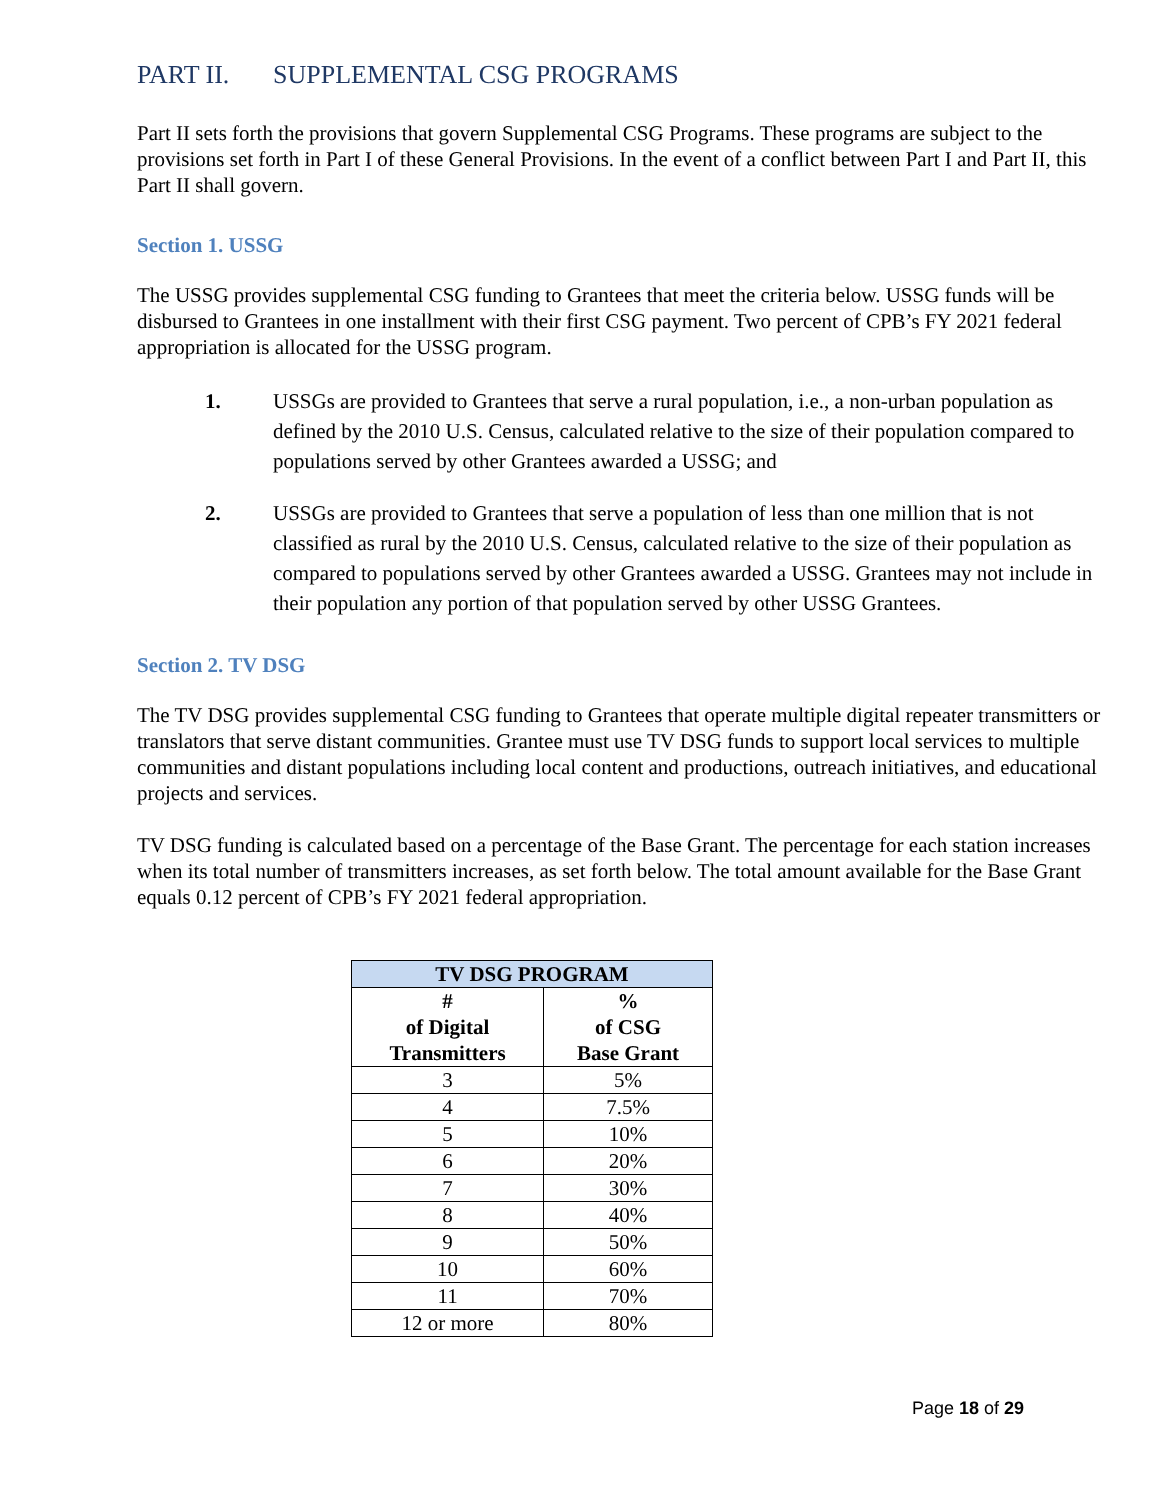PART II. SUPPLEMENTAL CSG PROGRAMS
Part II sets forth the provisions that govern Supplemental CSG Programs. These programs are subject to the provisions set forth in Part I of these General Provisions. In the event of a conflict between Part I and Part II, this Part II shall govern.
Section 1. USSG
The USSG provides supplemental CSG funding to Grantees that meet the criteria below. USSG funds will be disbursed to Grantees in one installment with their first CSG payment. Two percent of CPB’s FY 2021 federal appropriation is allocated for the USSG program.
1. USSGs are provided to Grantees that serve a rural population, i.e., a non-urban population as defined by the 2010 U.S. Census, calculated relative to the size of their population compared to populations served by other Grantees awarded a USSG; and
2. USSGs are provided to Grantees that serve a population of less than one million that is not classified as rural by the 2010 U.S. Census, calculated relative to the size of their population as compared to populations served by other Grantees awarded a USSG. Grantees may not include in their population any portion of that population served by other USSG Grantees.
Section 2. TV DSG
The TV DSG provides supplemental CSG funding to Grantees that operate multiple digital repeater transmitters or translators that serve distant communities. Grantee must use TV DSG funds to support local services to multiple communities and distant populations including local content and productions, outreach initiatives, and educational projects and services.
TV DSG funding is calculated based on a percentage of the Base Grant. The percentage for each station increases when its total number of transmitters increases, as set forth below. The total amount available for the Base Grant equals 0.12 percent of CPB’s FY 2021 federal appropriation.
| TV DSG PROGRAM | |
| --- | --- |
| # of Digital Transmitters | % of CSG Base Grant |
| 3 | 5% |
| 4 | 7.5% |
| 5 | 10% |
| 6 | 20% |
| 7 | 30% |
| 8 | 40% |
| 9 | 50% |
| 10 | 60% |
| 11 | 70% |
| 12 or more | 80% |
Page 18 of 29